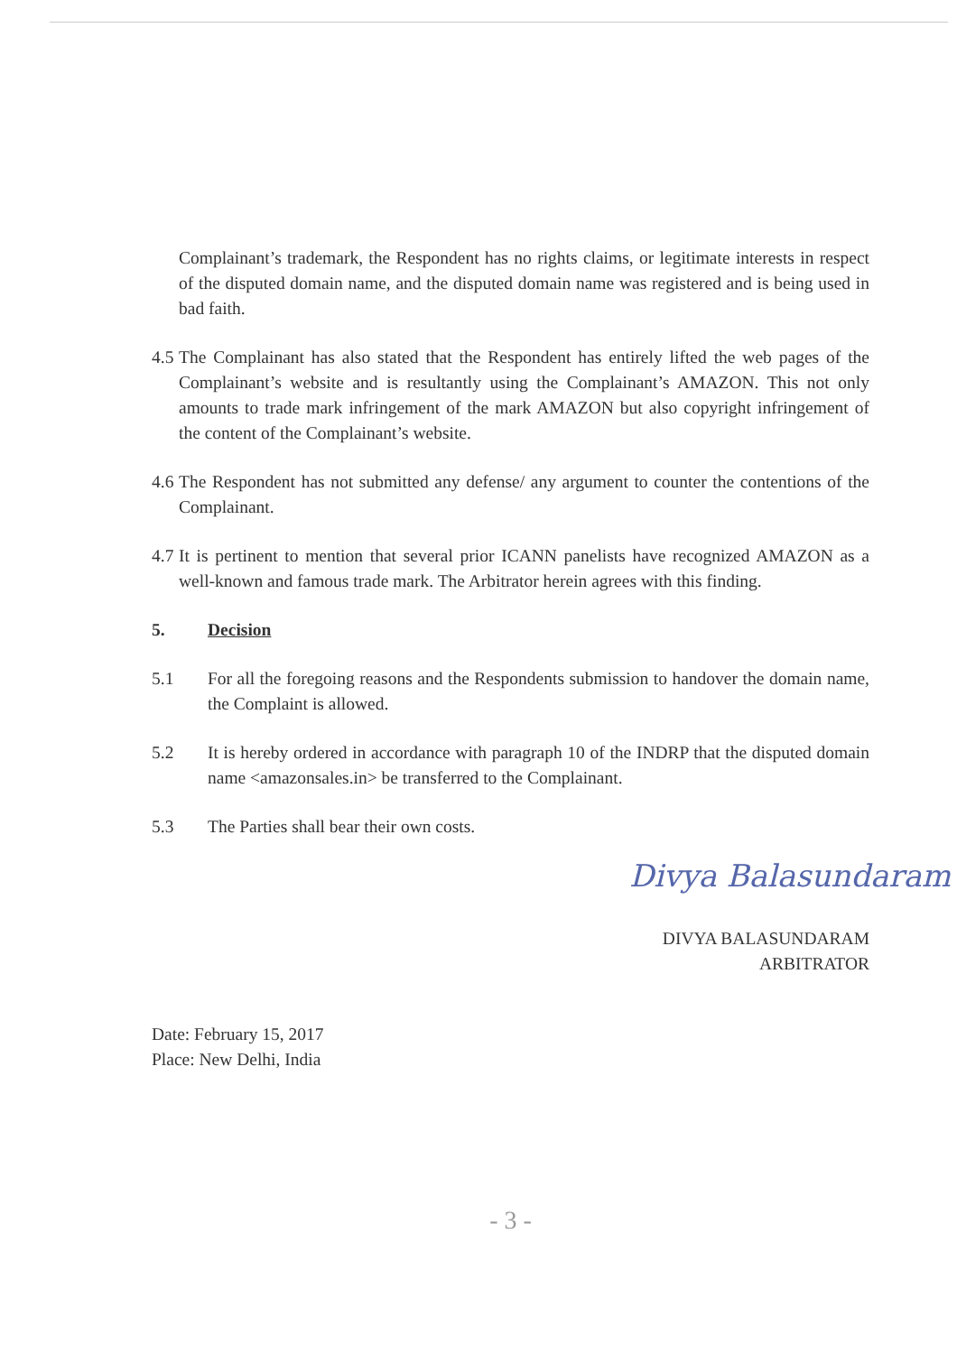Complainant’s trademark, the Respondent has no rights claims, or legitimate interests in respect of the disputed domain name, and the disputed domain name was registered and is being used in bad faith.
4.5 The Complainant has also stated that the Respondent has entirely lifted the web pages of the Complainant’s website and is resultantly using the Complainant’s AMAZON. This not only amounts to trade mark infringement of the mark AMAZON but also copyright infringement of the content of the Complainant’s website.
4.6 The Respondent has not submitted any defense/ any argument to counter the contentions of the Complainant.
4.7 It is pertinent to mention that several prior ICANN panelists have recognized AMAZON as a well-known and famous trade mark. The Arbitrator herein agrees with this finding.
5. Decision
5.1 For all the foregoing reasons and the Respondents submission to handover the domain name, the Complaint is allowed.
5.2 It is hereby ordered in accordance with paragraph 10 of the INDRP that the disputed domain name <amazonsales.in> be transferred to the Complainant.
5.3 The Parties shall bear their own costs.
Divya Balasundaram
DIVYA BALASUNDARAM
ARBITRATOR
Date: February 15, 2017
Place: New Delhi, India
- 3 -